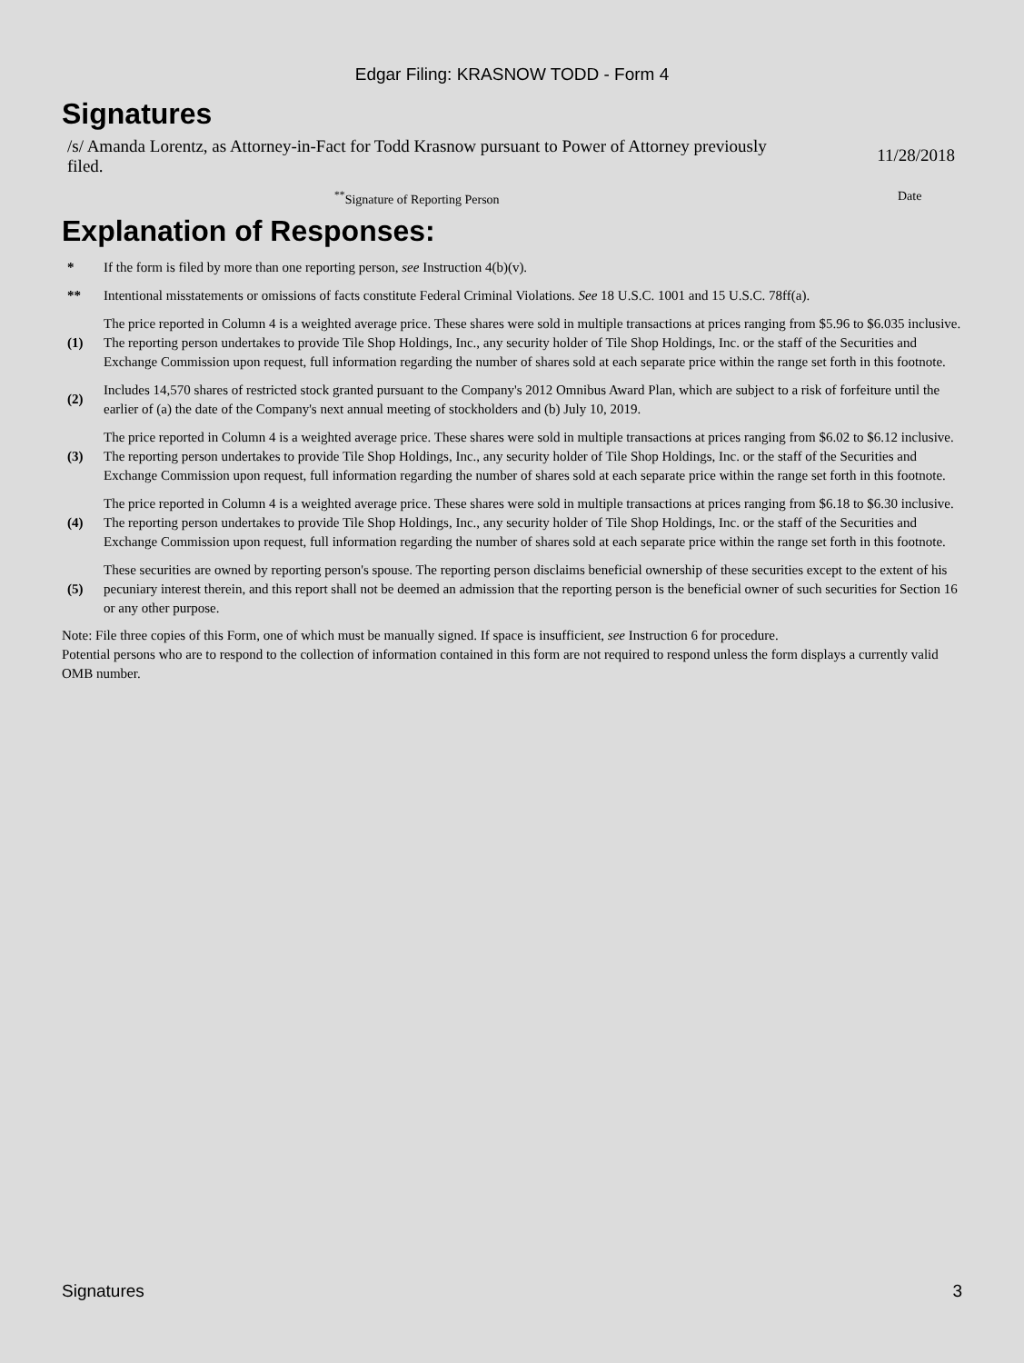Edgar Filing: KRASNOW TODD - Form 4
Signatures
/s/ Amanda Lorentz, as Attorney-in-Fact for Todd Krasnow pursuant to Power of Attorney previously filed.
11/28/2018
<sup>**</sup> Signature of Reporting Person Date
Explanation of Responses:
| * | If the form is filed by more than one reporting person, see Instruction 4(b)(v). |
| ** | Intentional misstatements or omissions of facts constitute Federal Criminal Violations. See 18 U.S.C. 1001 and 15 U.S.C. 78ff(a). |
| (1) | The price reported in Column 4 is a weighted average price. These shares were sold in multiple transactions at prices ranging from $5.96 to $6.035 inclusive. The reporting person undertakes to provide Tile Shop Holdings, Inc., any security holder of Tile Shop Holdings, Inc. or the staff of the Securities and Exchange Commission upon request, full information regarding the number of shares sold at each separate price within the range set forth in this footnote. |
| (2) | Includes 14,570 shares of restricted stock granted pursuant to the Company's 2012 Omnibus Award Plan, which are subject to a risk of forfeiture until the earlier of (a) the date of the Company's next annual meeting of stockholders and (b) July 10, 2019. |
| (3) | The price reported in Column 4 is a weighted average price. These shares were sold in multiple transactions at prices ranging from $6.02 to $6.12 inclusive. The reporting person undertakes to provide Tile Shop Holdings, Inc., any security holder of Tile Shop Holdings, Inc. or the staff of the Securities and Exchange Commission upon request, full information regarding the number of shares sold at each separate price within the range set forth in this footnote. |
| (4) | The price reported in Column 4 is a weighted average price. These shares were sold in multiple transactions at prices ranging from $6.18 to $6.30 inclusive. The reporting person undertakes to provide Tile Shop Holdings, Inc., any security holder of Tile Shop Holdings, Inc. or the staff of the Securities and Exchange Commission upon request, full information regarding the number of shares sold at each separate price within the range set forth in this footnote. |
| (5) | These securities are owned by reporting person's spouse. The reporting person disclaims beneficial ownership of these securities except to the extent of his pecuniary interest therein, and this report shall not be deemed an admission that the reporting person is the beneficial owner of such securities for Section 16 or any other purpose. |
Note: File three copies of this Form, one of which must be manually signed. If space is insufficient, see Instruction 6 for procedure.
Potential persons who are to respond to the collection of information contained in this form are not required to respond unless the form displays a currently valid OMB number.
Signatures 3